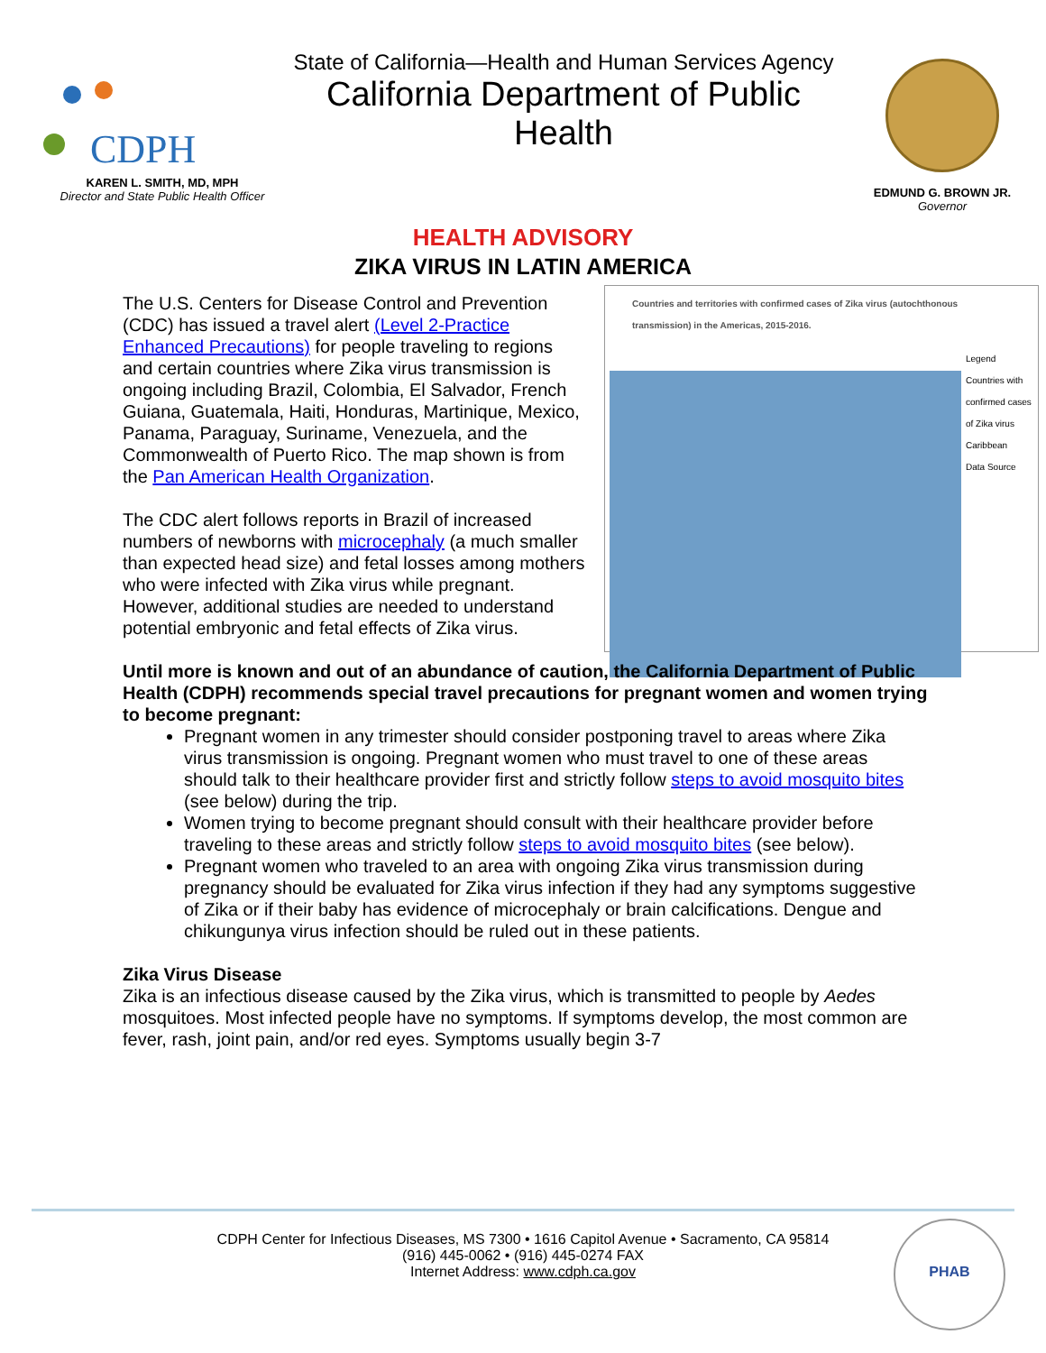CDPH
KAREN L. SMITH, MD, MPH
Director and State Public Health Officer
State of California—Health and Human Services Agency
California Department of Public Health
EDMUND G. BROWN JR.
Governor
HEALTH ADVISORY
ZIKA VIRUS IN LATIN AMERICA
Countries and territories with confirmed cases of Zika virus (autochthonous transmission) in the Americas, 2015-2016.
Legend
Countries with confirmed cases of Zika virus
Caribbean
Data Source
The U.S. Centers for Disease Control and Prevention (CDC) has issued a travel alert (Level 2-Practice Enhanced Precautions) for people traveling to regions and certain countries where Zika virus transmission is ongoing including Brazil, Colombia, El Salvador, French Guiana, Guatemala, Haiti, Honduras, Martinique, Mexico, Panama, Paraguay, Suriname, Venezuela, and the Commonwealth of Puerto Rico. The map shown is from the Pan American Health Organization.
The CDC alert follows reports in Brazil of increased numbers of newborns with microcephaly (a much smaller than expected head size) and fetal losses among mothers who were infected with Zika virus while pregnant. However, additional studies are needed to understand potential embryonic and fetal effects of Zika virus.
Until more is known and out of an abundance of caution, the California Department of Public Health (CDPH) recommends special travel precautions for pregnant women and women trying to become pregnant:
Pregnant women in any trimester should consider postponing travel to areas where Zika virus transmission is ongoing. Pregnant women who must travel to one of these areas should talk to their healthcare provider first and strictly follow steps to avoid mosquito bites (see below) during the trip.
Women trying to become pregnant should consult with their healthcare provider before traveling to these areas and strictly follow steps to avoid mosquito bites (see below).
Pregnant women who traveled to an area with ongoing Zika virus transmission during pregnancy should be evaluated for Zika virus infection if they had any symptoms suggestive of Zika or if their baby has evidence of microcephaly or brain calcifications. Dengue and chikungunya virus infection should be ruled out in these patients.
Zika Virus Disease
Zika is an infectious disease caused by the Zika virus, which is transmitted to people by Aedes mosquitoes. Most infected people have no symptoms. If symptoms develop, the most common are fever, rash, joint pain, and/or red eyes. Symptoms usually begin 3-7
CDPH Center for Infectious Diseases, MS 7300 • 1616 Capitol Avenue • Sacramento, CA 95814
(916) 445-0062 • (916) 445-0274 FAX
Internet Address: www.cdph.ca.gov
PHAB